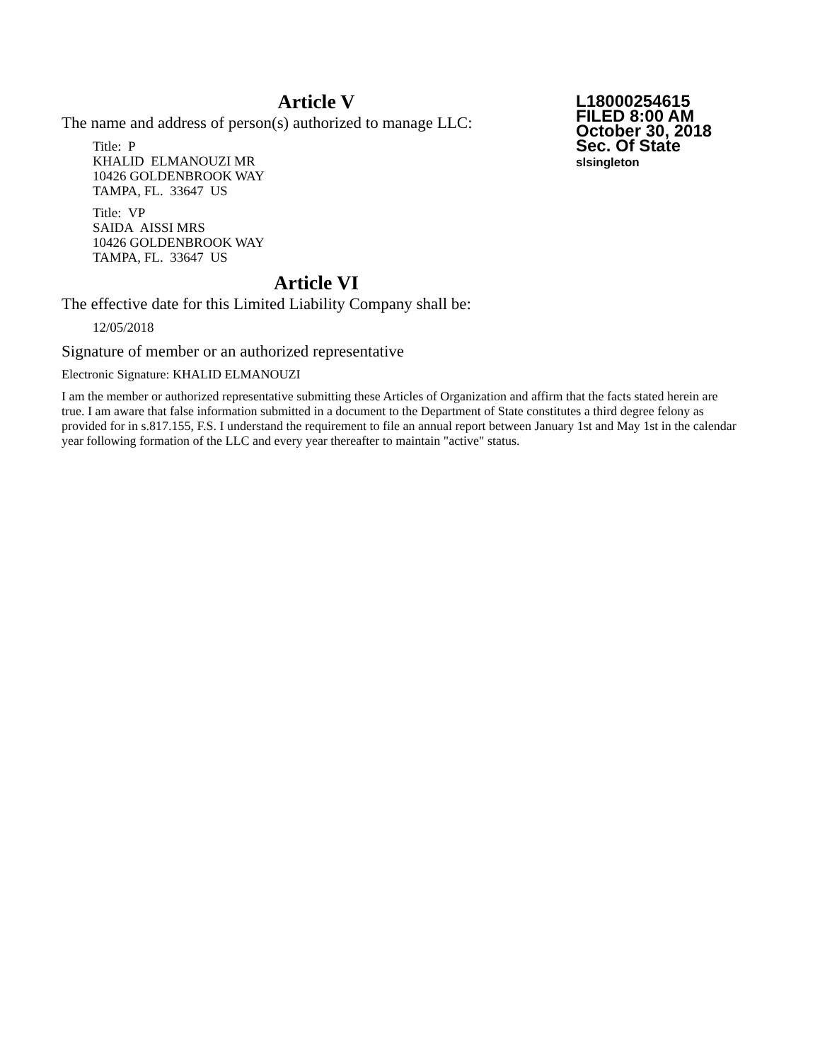L18000254615
FILED 8:00 AM
October 30, 2018
Sec. Of State
slsingleton
Article V
The name and address of person(s) authorized to manage LLC:
Title: P
KHALID ELMANOUZI MR
10426 GOLDENBROOK WAY
TAMPA, FL. 33647 US
Title: VP
SAIDA AISSI MRS
10426 GOLDENBROOK WAY
TAMPA, FL. 33647 US
Article VI
The effective date for this Limited Liability Company shall be:
12/05/2018
Signature of member or an authorized representative
Electronic Signature: KHALID ELMANOUZI
I am the member or authorized representative submitting these Articles of Organization and affirm that the facts stated herein are true. I am aware that false information submitted in a document to the Department of State constitutes a third degree felony as provided for in s.817.155, F.S. I understand the requirement to file an annual report between January 1st and May 1st in the calendar year following formation of the LLC and every year thereafter to maintain "active" status.